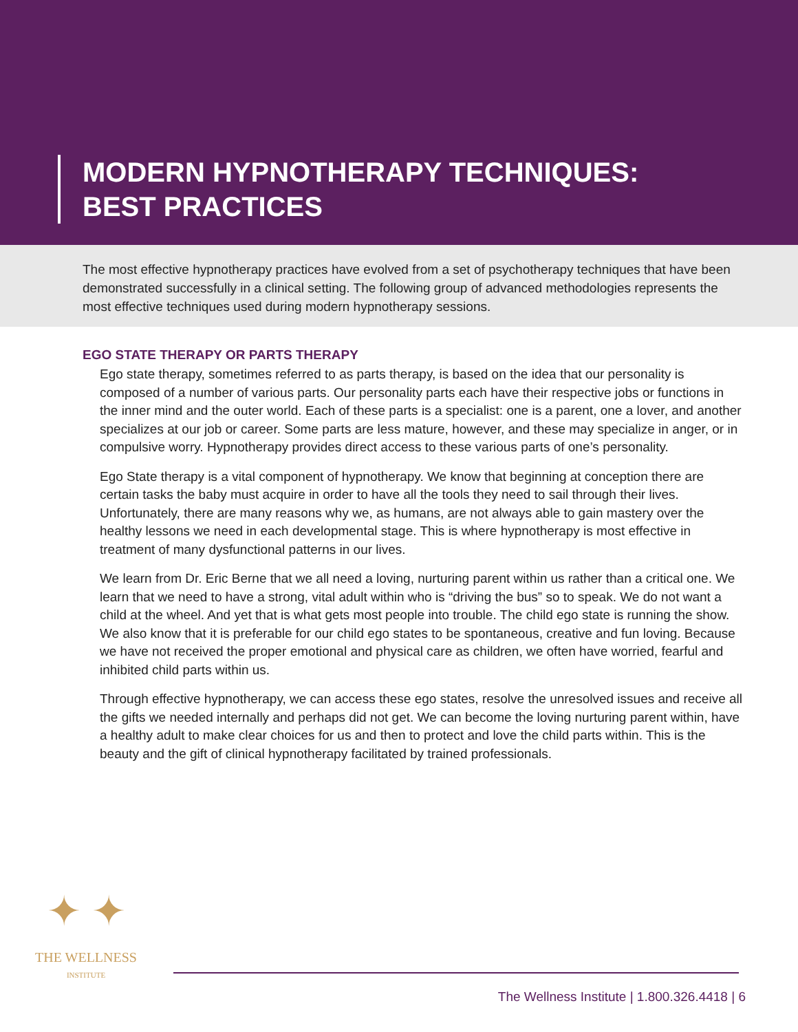MODERN HYPNOTHERAPY TECHNIQUES:
BEST PRACTICES
The most effective hypnotherapy practices have evolved from a set of psychotherapy techniques that have been demonstrated successfully in a clinical setting. The following group of advanced methodologies represents the most effective techniques used during modern hypnotherapy sessions.
EGO STATE THERAPY OR PARTS THERAPY
Ego state therapy, sometimes referred to as parts therapy, is based on the idea that our personality is composed of a number of various parts. Our personality parts each have their respective jobs or functions in the inner mind and the outer world. Each of these parts is a specialist: one is a parent, one a lover, and another specializes at our job or career. Some parts are less mature, however, and these may specialize in anger, or in compulsive worry. Hypnotherapy provides direct access to these various parts of one’s personality.
Ego State therapy is a vital component of hypnotherapy. We know that beginning at conception there are certain tasks the baby must acquire in order to have all the tools they need to sail through their lives. Unfortunately, there are many reasons why we, as humans, are not always able to gain mastery over the healthy lessons we need in each developmental stage. This is where hypnotherapy is most effective in treatment of many dysfunctional patterns in our lives.
We learn from Dr. Eric Berne that we all need a loving, nurturing parent within us rather than a critical one. We learn that we need to have a strong, vital adult within who is “driving the bus” so to speak. We do not want a child at the wheel. And yet that is what gets most people into trouble. The child ego state is running the show. We also know that it is preferable for our child ego states to be spontaneous, creative and fun loving. Because we have not received the proper emotional and physical care as children, we often have worried, fearful and inhibited child parts within us.
Through effective hypnotherapy, we can access these ego states, resolve the unresolved issues and receive all the gifts we needed internally and perhaps did not get. We can become the loving nurturing parent within, have a healthy adult to make clear choices for us and then to protect and love the child parts within. This is the beauty and the gift of clinical hypnotherapy facilitated by trained professionals.
✦ ✦
THE WELLNESS
INSTITUTE
The Wellness Institute | 1.800.326.4418 | 6